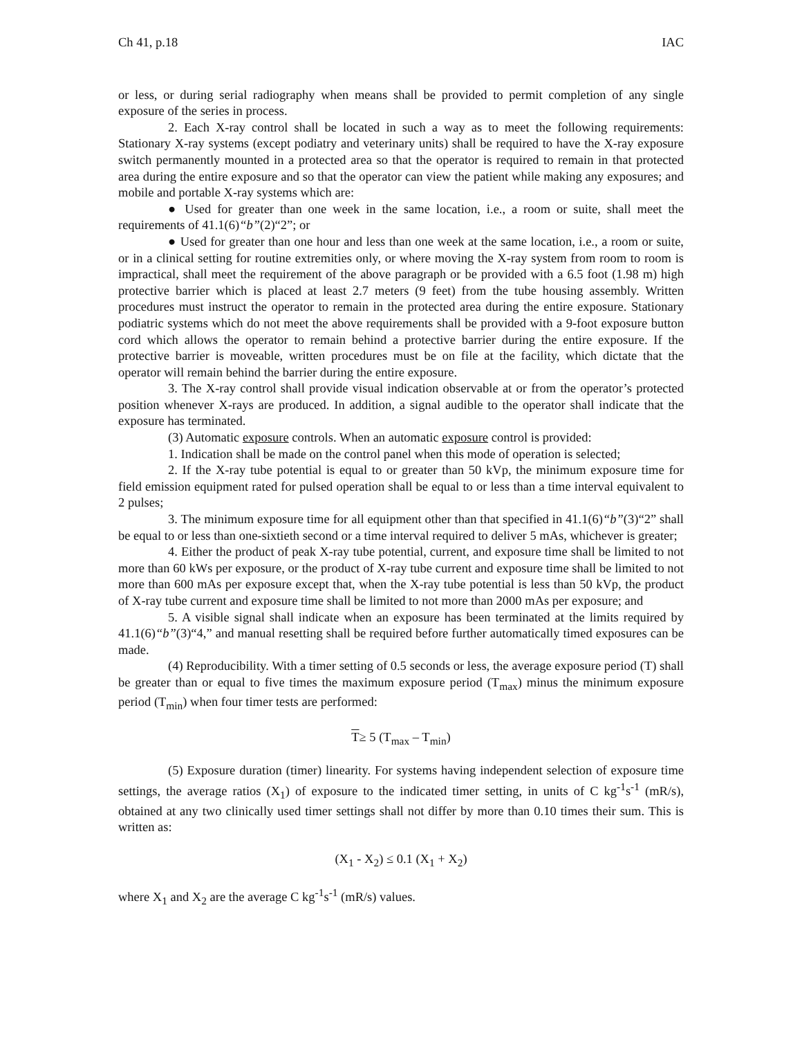Ch 41, p.18 IAC
or less, or during serial radiography when means shall be provided to permit completion of any single exposure of the series in process.
2. Each X-ray control shall be located in such a way as to meet the following requirements: Stationary X-ray systems (except podiatry and veterinary units) shall be required to have the X-ray exposure switch permanently mounted in a protected area so that the operator is required to remain in that protected area during the entire exposure and so that the operator can view the patient while making any exposures; and mobile and portable X-ray systems which are:
● Used for greater than one week in the same location, i.e., a room or suite, shall meet the requirements of 41.1(6)“b”(2)“2”; or
● Used for greater than one hour and less than one week at the same location, i.e., a room or suite, or in a clinical setting for routine extremities only, or where moving the X-ray system from room to room is impractical, shall meet the requirement of the above paragraph or be provided with a 6.5 foot (1.98 m) high protective barrier which is placed at least 2.7 meters (9 feet) from the tube housing assembly. Written procedures must instruct the operator to remain in the protected area during the entire exposure. Stationary podiatric systems which do not meet the above requirements shall be provided with a 9-foot exposure button cord which allows the operator to remain behind a protective barrier during the entire exposure. If the protective barrier is moveable, written procedures must be on file at the facility, which dictate that the operator will remain behind the barrier during the entire exposure.
3. The X-ray control shall provide visual indication observable at or from the operator’s protected position whenever X-rays are produced. In addition, a signal audible to the operator shall indicate that the exposure has terminated.
(3) Automatic exposure controls. When an automatic exposure control is provided:
1. Indication shall be made on the control panel when this mode of operation is selected;
2. If the X-ray tube potential is equal to or greater than 50 kVp, the minimum exposure time for field emission equipment rated for pulsed operation shall be equal to or less than a time interval equivalent to 2 pulses;
3. The minimum exposure time for all equipment other than that specified in 41.1(6)“b”(3)“2” shall be equal to or less than one-sixtieth second or a time interval required to deliver 5 mAs, whichever is greater;
4. Either the product of peak X-ray tube potential, current, and exposure time shall be limited to not more than 60 kWs per exposure, or the product of X-ray tube current and exposure time shall be limited to not more than 600 mAs per exposure except that, when the X-ray tube potential is less than 50 kVp, the product of X-ray tube current and exposure time shall be limited to not more than 2000 mAs per exposure; and
5. A visible signal shall indicate when an exposure has been terminated at the limits required by 41.1(6)“b”(3)“4,” and manual resetting shall be required before further automatically timed exposures can be made.
(4) Reproducibility. With a timer setting of 0.5 seconds or less, the average exposure period (T) shall be greater than or equal to five times the maximum exposure period (T<sub>max</sub>) minus the minimum exposure period (T<sub>min</sub>) when four timer tests are performed:
T≥ 5 (T<sub>max</sub> – T<sub>min</sub>)
(5) Exposure duration (timer) linearity. For systems having independent selection of exposure time settings, the average ratios (X<sub>1</sub>) of exposure to the indicated timer setting, in units of C kg<sup>-1</sup>s<sup>-1</sup> (mR/s), obtained at any two clinically used timer settings shall not differ by more than 0.10 times their sum. This is written as:
(X<sub>1</sub> - X<sub>2</sub>) ≤ 0.1 (X<sub>1</sub> + X<sub>2</sub>)
where X<sub>1</sub> and X<sub>2</sub> are the average C kg<sup>-1</sup>s<sup>-1</sup> (mR/s) values.